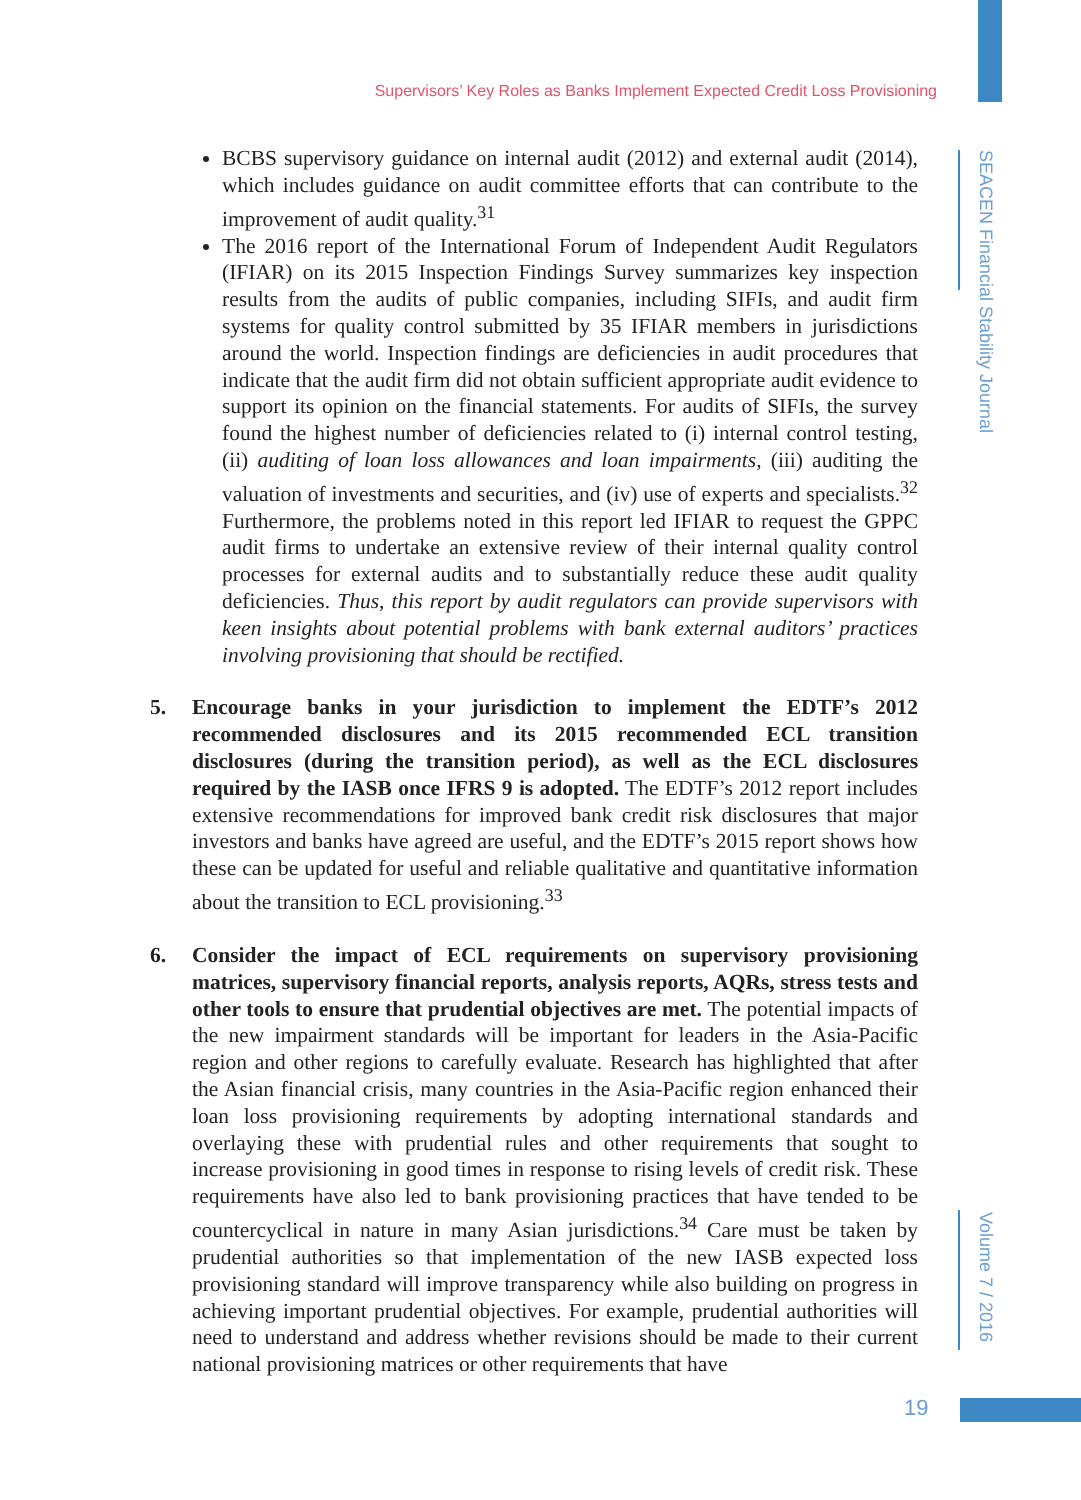Supervisors’ Key Roles as Banks Implement Expected Credit Loss Provisioning
SEACEN Financial Stability Journal
Volume 7 / 2016
BCBS supervisory guidance on internal audit (2012) and external audit (2014), which includes guidance on audit committee efforts that can contribute to the improvement of audit quality.<sup>31</sup>
The 2016 report of the International Forum of Independent Audit Regulators (IFIAR) on its 2015 Inspection Findings Survey summarizes key inspection results from the audits of public companies, including SIFIs, and audit firm systems for quality control submitted by 35 IFIAR members in jurisdictions around the world. Inspection findings are deficiencies in audit procedures that indicate that the audit firm did not obtain sufficient appropriate audit evidence to support its opinion on the financial statements. For audits of SIFIs, the survey found the highest number of deficiencies related to (i) internal control testing, (ii) auditing of loan loss allowances and loan impairments, (iii) auditing the valuation of investments and securities, and (iv) use of experts and specialists.<sup>32</sup> Furthermore, the problems noted in this report led IFIAR to request the GPPC audit firms to undertake an extensive review of their internal quality control processes for external audits and to substantially reduce these audit quality deficiencies. Thus, this report by audit regulators can provide supervisors with keen insights about potential problems with bank external auditors’ practices involving provisioning that should be rectified.
5. Encourage banks in your jurisdiction to implement the EDTF’s 2012 recommended disclosures and its 2015 recommended ECL transition disclosures (during the transition period), as well as the ECL disclosures required by the IASB once IFRS 9 is adopted. The EDTF’s 2012 report includes extensive recommendations for improved bank credit risk disclosures that major investors and banks have agreed are useful, and the EDTF’s 2015 report shows how these can be updated for useful and reliable qualitative and quantitative information about the transition to ECL provisioning.<sup>33</sup>
6. Consider the impact of ECL requirements on supervisory provisioning matrices, supervisory financial reports, analysis reports, AQRs, stress tests and other tools to ensure that prudential objectives are met. The potential impacts of the new impairment standards will be important for leaders in the Asia-Pacific region and other regions to carefully evaluate. Research has highlighted that after the Asian financial crisis, many countries in the Asia-Pacific region enhanced their loan loss provisioning requirements by adopting international standards and overlaying these with prudential rules and other requirements that sought to increase provisioning in good times in response to rising levels of credit risk. These requirements have also led to bank provisioning practices that have tended to be countercyclical in nature in many Asian jurisdictions.<sup>34</sup> Care must be taken by prudential authorities so that implementation of the new IASB expected loss provisioning standard will improve transparency while also building on progress in achieving important prudential objectives. For example, prudential authorities will need to understand and address whether revisions should be made to their current national provisioning matrices or other requirements that have
19